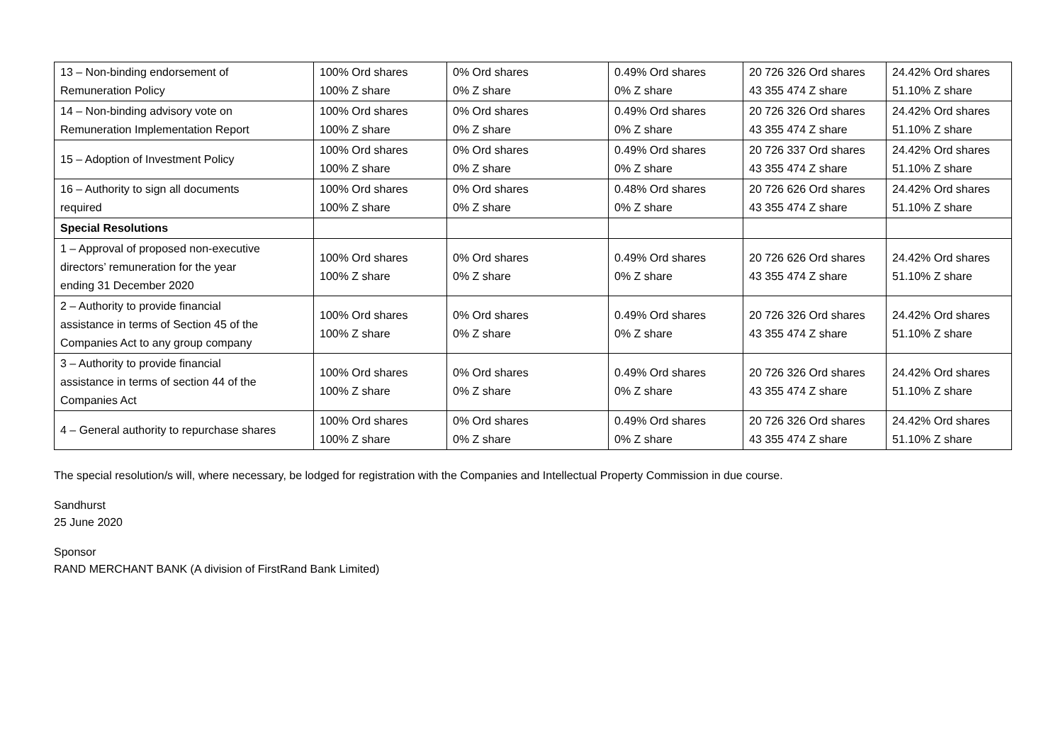| 13 – Non-binding endorsement of Remuneration Policy | 100% Ord shares 100% Z share | 0% Ord shares 0% Z share | 0.49% Ord shares 0% Z share | 20 726 326 Ord shares 43 355 474 Z share | 24.42% Ord shares 51.10% Z share |
| 14 – Non-binding advisory vote on Remuneration Implementation Report | 100% Ord shares 100% Z share | 0% Ord shares 0% Z share | 0.49% Ord shares 0% Z share | 20 726 326 Ord shares 43 355 474 Z share | 24.42% Ord shares 51.10% Z share |
| 15 – Adoption of Investment Policy | 100% Ord shares 100% Z share | 0% Ord shares 0% Z share | 0.49% Ord shares 0% Z share | 20 726 337 Ord shares 43 355 474 Z share | 24.42% Ord shares 51.10% Z share |
| 16 – Authority to sign all documents required | 100% Ord shares 100% Z share | 0% Ord shares 0% Z share | 0.48% Ord shares 0% Z share | 20 726 626 Ord shares 43 355 474 Z share | 24.42% Ord shares 51.10% Z share |
| Special Resolutions | | | | | |
| 1 – Approval of proposed non-executive directors’ remuneration for the year ending 31 December 2020 | 100% Ord shares 100% Z share | 0% Ord shares 0% Z share | 0.49% Ord shares 0% Z share | 20 726 626 Ord shares 43 355 474 Z share | 24.42% Ord shares 51.10% Z share |
| 2 – Authority to provide financial assistance in terms of Section 45 of the Companies Act to any group company | 100% Ord shares 100% Z share | 0% Ord shares 0% Z share | 0.49% Ord shares 0% Z share | 20 726 326 Ord shares 43 355 474 Z share | 24.42% Ord shares 51.10% Z share |
| 3 – Authority to provide financial assistance in terms of section 44 of the Companies Act | 100% Ord shares 100% Z share | 0% Ord shares 0% Z share | 0.49% Ord shares 0% Z share | 20 726 326 Ord shares 43 355 474 Z share | 24.42% Ord shares 51.10% Z share |
| 4 – General authority to repurchase shares | 100% Ord shares 100% Z share | 0% Ord shares 0% Z share | 0.49% Ord shares 0% Z share | 20 726 326 Ord shares 43 355 474 Z share | 24.42% Ord shares 51.10% Z share |
The special resolution/s will, where necessary, be lodged for registration with the Companies and Intellectual Property Commission in due course.
Sandhurst
25 June 2020
Sponsor
RAND MERCHANT BANK (A division of FirstRand Bank Limited)